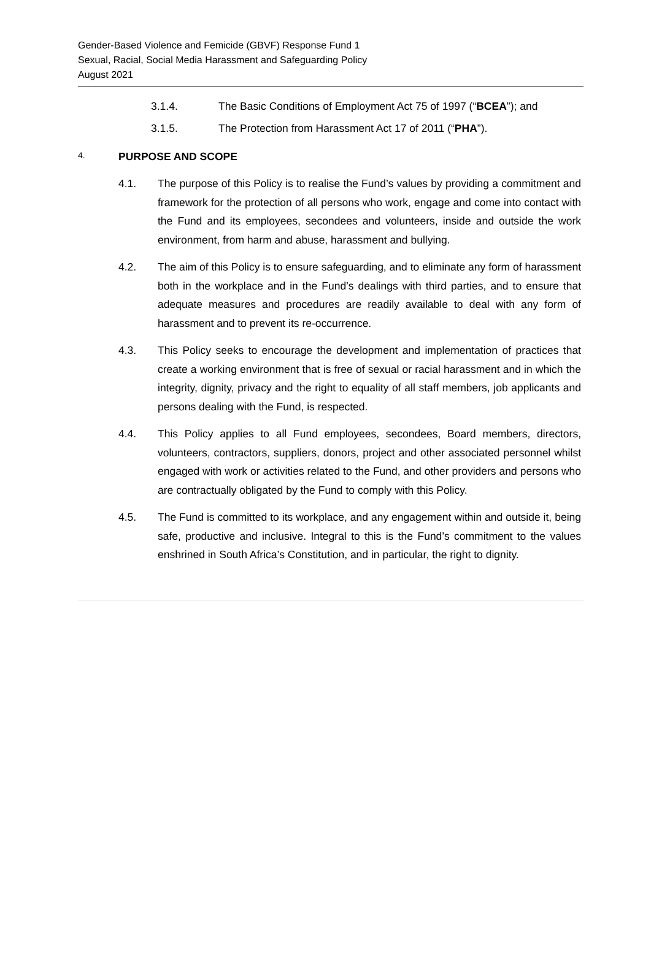Gender-Based Violence and Femicide (GBVF) Response Fund 1
Sexual, Racial, Social Media Harassment and Safeguarding Policy
August 2021
3.1.4. The Basic Conditions of Employment Act 75 of 1997 (“BCEA”); and
3.1.5. The Protection from Harassment Act 17 of 2011 (“PHA”).
4. PURPOSE AND SCOPE
4.1. The purpose of this Policy is to realise the Fund’s values by providing a commitment and framework for the protection of all persons who work, engage and come into contact with the Fund and its employees, secondees and volunteers, inside and outside the work environment, from harm and abuse, harassment and bullying.
4.2. The aim of this Policy is to ensure safeguarding, and to eliminate any form of harassment both in the workplace and in the Fund’s dealings with third parties, and to ensure that adequate measures and procedures are readily available to deal with any form of harassment and to prevent its re-occurrence.
4.3. This Policy seeks to encourage the development and implementation of practices that create a working environment that is free of sexual or racial harassment and in which the integrity, dignity, privacy and the right to equality of all staff members, job applicants and persons dealing with the Fund, is respected.
4.4. This Policy applies to all Fund employees, secondees, Board members, directors, volunteers, contractors, suppliers, donors, project and other associated personnel whilst engaged with work or activities related to the Fund, and other providers and persons who are contractually obligated by the Fund to comply with this Policy.
4.5. The Fund is committed to its workplace, and any engagement within and outside it, being safe, productive and inclusive. Integral to this is the Fund’s commitment to the values enshrined in South Africa’s Constitution, and in particular, the right to dignity.